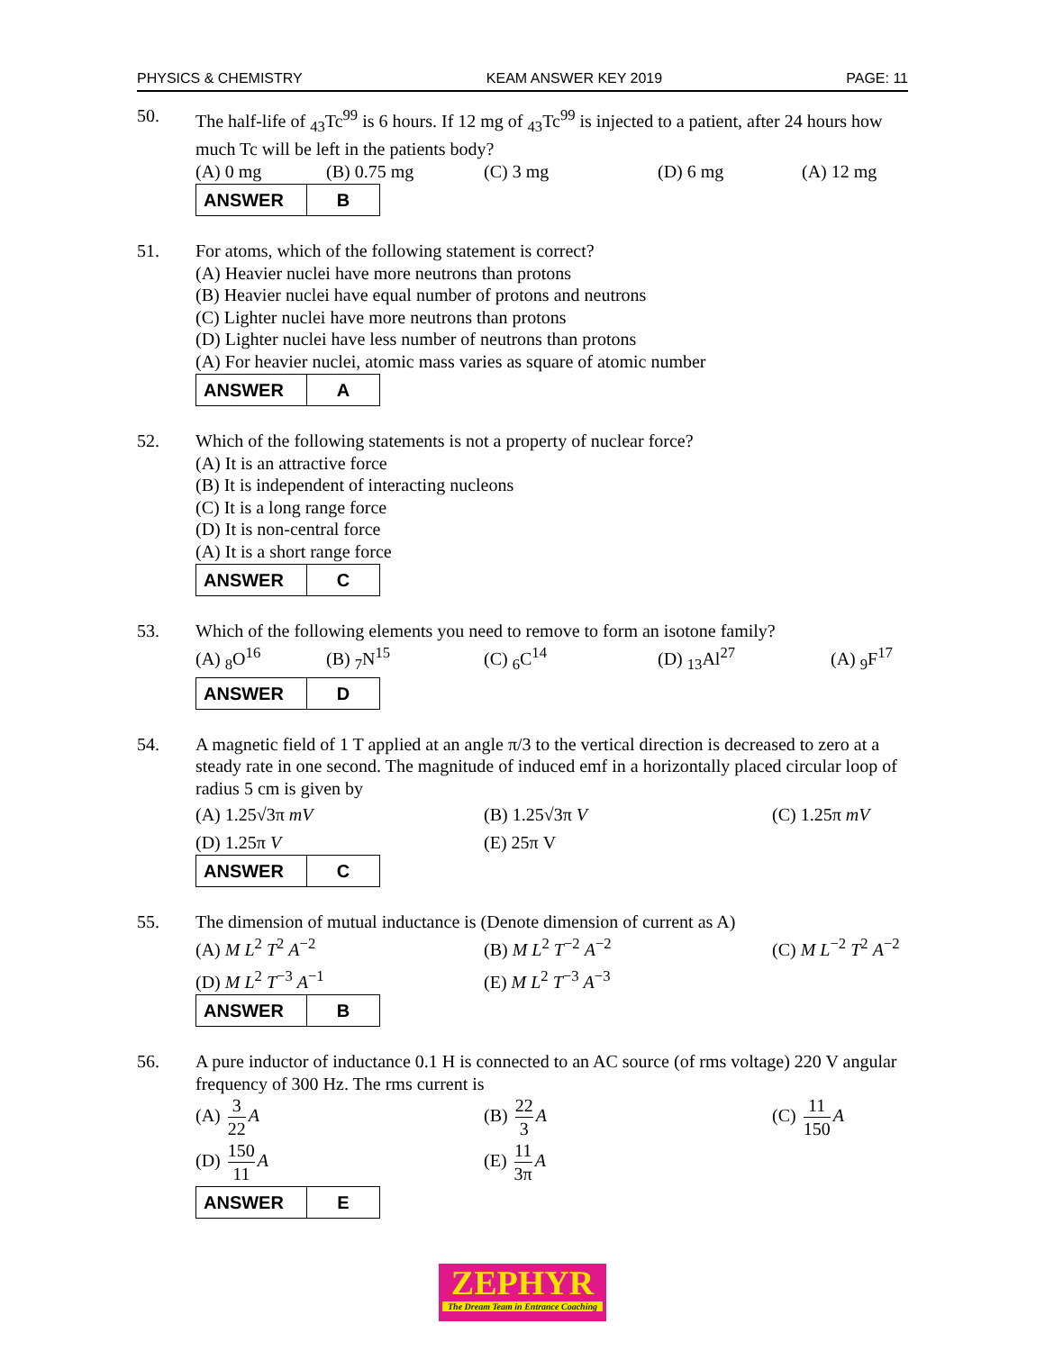PHYSICS & CHEMISTRY KEAM ANSWER KEY 2019 PAGE: 11
50. The half-life of <sub>43</sub>Tc<sup>99</sup> is 6 hours. If 12 mg of <sub>43</sub>Tc<sup>99</sup> is injected to a patient, after 24 hours how much Tc will be left in the patients body?
(A) 0 mg (B) 0.75 mg (C) 3 mg (D) 6 mg (A) 12 mg
| ANSWER | B |
51. For atoms, which of the following statement is correct?
(A) Heavier nuclei have more neutrons than protons
(B) Heavier nuclei have equal number of protons and neutrons
(C) Lighter nuclei have more neutrons than protons
(D) Lighter nuclei have less number of neutrons than protons
(A) For heavier nuclei, atomic mass varies as square of atomic number
| ANSWER | A |
52. Which of the following statements is not a property of nuclear force?
(A) It is an attractive force
(B) It is independent of interacting nucleons
(C) It is a long range force
(D) It is non-central force
(A) It is a short range force
| ANSWER | C |
53. Which of the following elements you need to remove to form an isotone family?
(A) <sub>8</sub>O<sup>16</sup> (B) <sub>7</sub>N<sup>15</sup> (C) <sub>6</sub>C<sup>14</sup> (D) <sub>13</sub>Al<sup>27</sup> (A) <sub>9</sub>F<sup>17</sup>
| ANSWER | D |
54. A magnetic field of 1 T applied at an angle π/3 to the vertical direction is decreased to zero at a steady rate in one second. The magnitude of induced emf in a horizontally placed circular loop of radius 5 cm is given by
(A) 1.25√3π mV (B) 1.25√3π V (C) 1.25π mV
(D) 1.25π V (E) 25π V
| ANSWER | C |
55. The dimension of mutual inductance is (Denote dimension of current as A)
(A) M L<sup>2</sup> T<sup>2</sup> A<sup>−2</sup> (B) M L<sup>2</sup> T<sup>−2</sup> A<sup>−2</sup> (C) M L<sup>−2</sup> T<sup>2</sup> A<sup>−2</sup>
(D) M L<sup>2</sup> T<sup>−3</sup> A<sup>−1</sup> (E) M L<sup>2</sup> T<sup>−3</sup> A<sup>−3</sup>
| ANSWER | B |
56. A pure inductor of inductance 0.1 H is connected to an AC source (of rms voltage) 220 V angular frequency of 300 Hz. The rms current is
(A) 3 22 A (B) 22 3 A (C) 11 150 A
(D) 150 11 A (E) 11 3π A
| ANSWER | E |
ZEPHYR
The Dream Team in Entrance Coaching